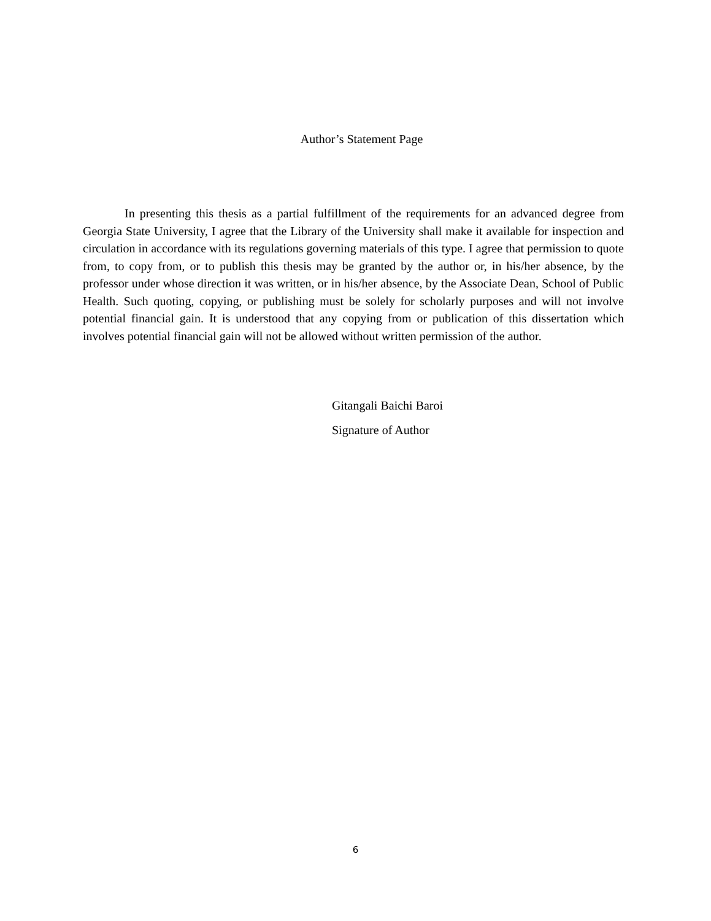Author’s Statement Page
In presenting this thesis as a partial fulfillment of the requirements for an advanced degree from Georgia State University, I agree that the Library of the University shall make it available for inspection and circulation in accordance with its regulations governing materials of this type. I agree that permission to quote from, to copy from, or to publish this thesis may be granted by the author or, in his/her absence, by the professor under whose direction it was written, or in his/her absence, by the Associate Dean, School of Public Health. Such quoting, copying, or publishing must be solely for scholarly purposes and will not involve potential financial gain. It is understood that any copying from or publication of this dissertation which involves potential financial gain will not be allowed without written permission of the author.
Gitangali Baichi Baroi
Signature of Author
6